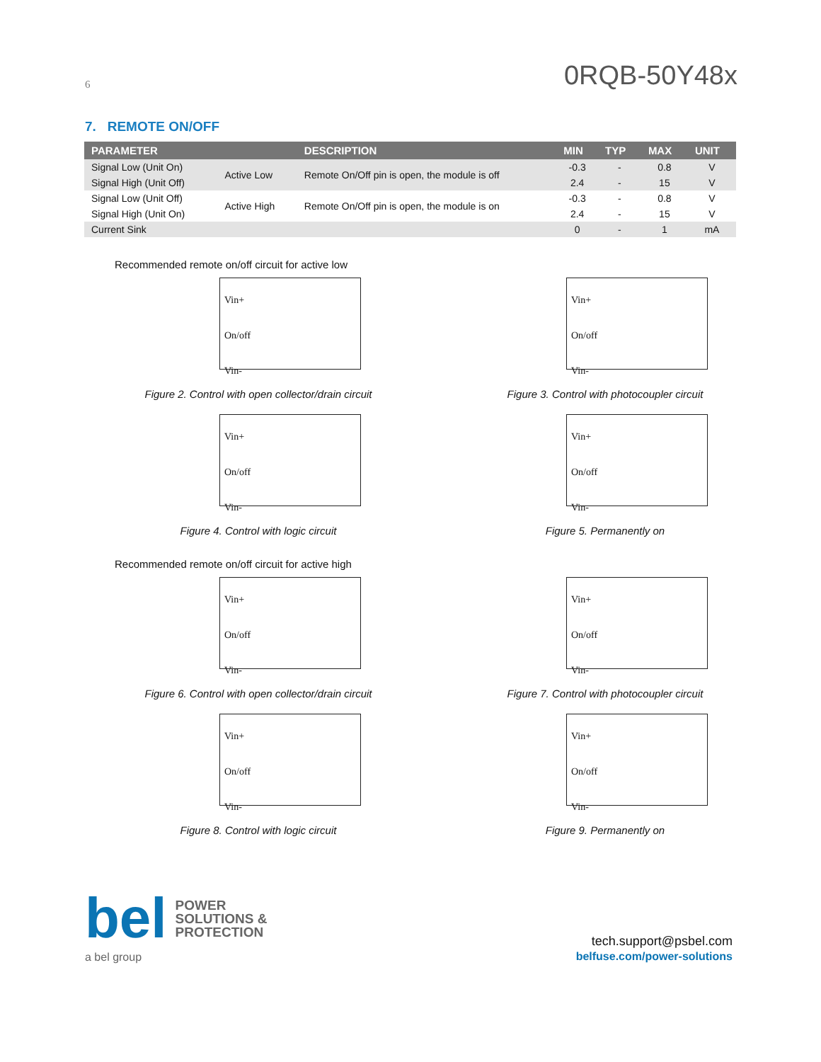6 0RQB-50Y48x
7. REMOTE ON/OFF
| PARAMETER | | DESCRIPTION | MIN | TYP | MAX | UNIT |
| --- | --- | --- | --- | --- | --- | --- |
| Signal Low (Unit On) | Active Low | Remote On/Off pin is open, the module is off | -0.3 | - | 0.8 | V |
| Signal High (Unit Off) | | | 2.4 | - | 15 | V |
| Signal Low (Unit Off) | Active High | Remote On/Off pin is open, the module is on | -0.3 | - | 0.8 | V |
| Signal High (Unit On) | | | 2.4 | - | 15 | V |
| Current Sink | | | 0 | - | 1 | mA |
Recommended remote on/off circuit for active low
Vin+
On/off
Vin-
Figure 2. Control with open collector/drain circuit
Vin+
On/off
Vin-
Figure 3. Control with photocoupler circuit
Vin+
On/off
Vin-
Figure 4. Control with logic circuit
Vin+
On/off
Vin-
Figure 5. Permanently on
Recommended remote on/off circuit for active high
Vin+
On/off
Vin-
Figure 6. Control with open collector/drain circuit
Vin+
On/off
Vin-
Figure 7. Control with photocoupler circuit
Vin+
On/off
Vin-
Figure 8. Control with logic circuit
Vin+
On/off
Vin-
Figure 9. Permanently on
bel POWER
SOLUTIONS &
PROTECTION
a bel group
tech.support@psbel.com
belfuse.com/power-solutions